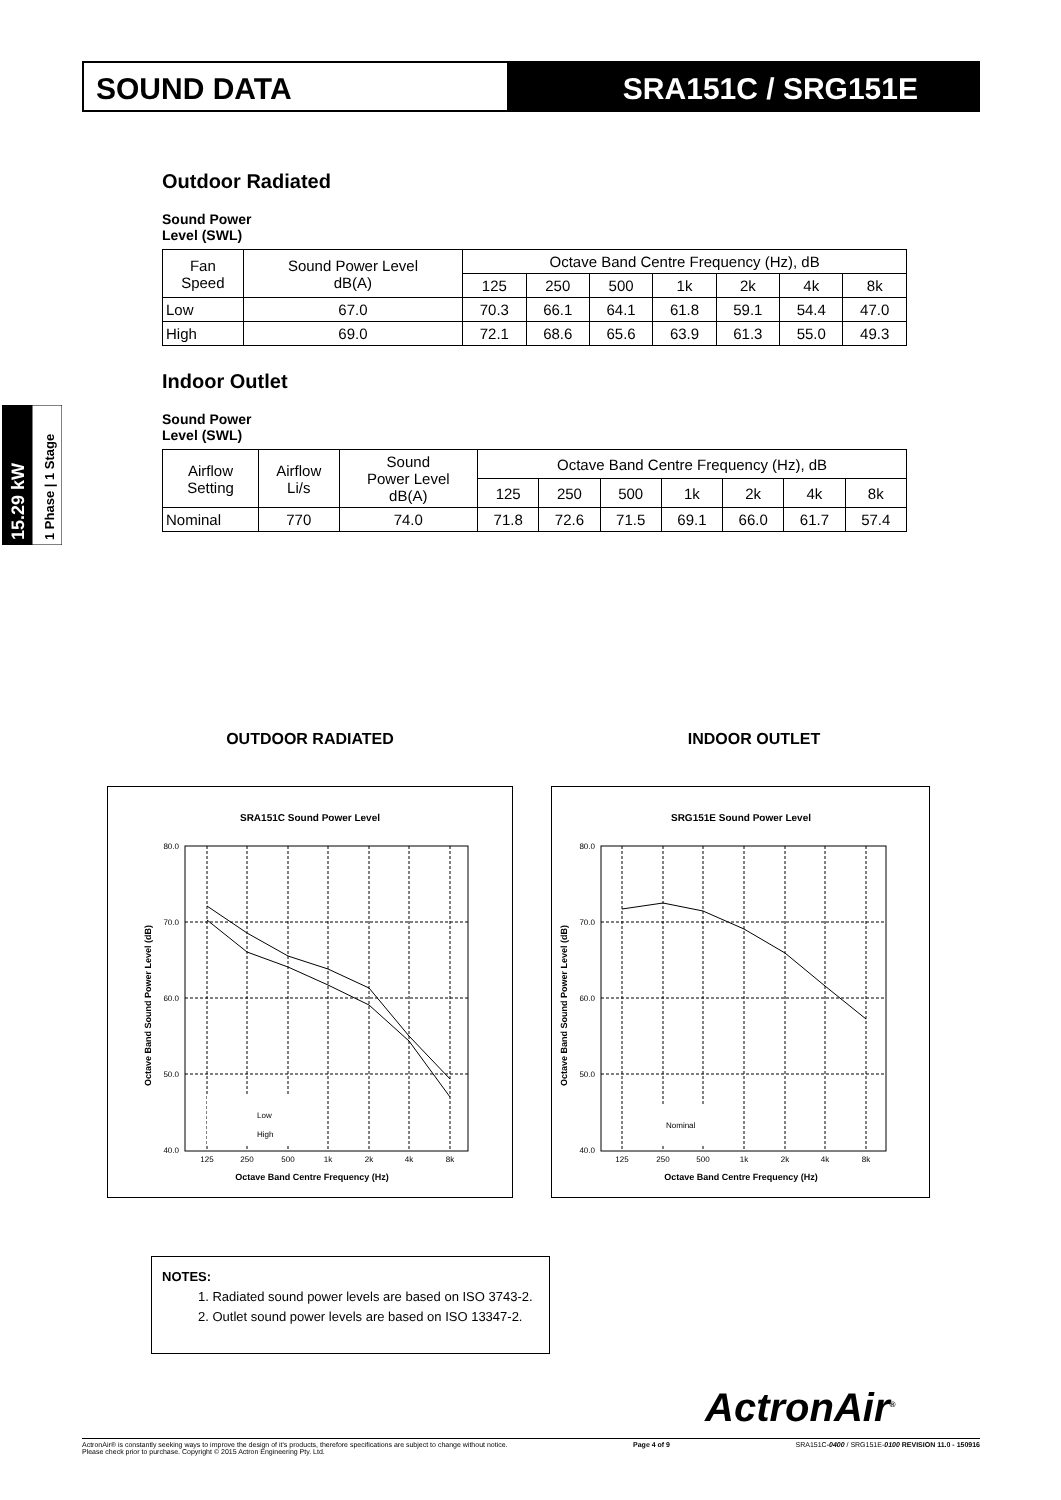SOUND DATA SRA151C / SRG151E
15.29 kW
1 Phase | 1 Stage
Outdoor Radiated
Sound Power
Level (SWL)
| Fan Speed | Sound Power Level dB(A) | Octave Band Centre Frequency (Hz), dB | | | | | | |
| --- | --- | --- | --- | --- | --- | --- | --- | --- |
| | | 125 | 250 | 500 | 1k | 2k | 4k | 8k |
| Low | 67.0 | 70.3 | 66.1 | 64.1 | 61.8 | 59.1 | 54.4 | 47.0 |
| High | 69.0 | 72.1 | 68.6 | 65.6 | 63.9 | 61.3 | 55.0 | 49.3 |
Indoor Outlet
Sound Power
Level (SWL)
| Airflow Setting | Airflow Li/s | Sound Power Level dB(A) | Octave Band Centre Frequency (Hz), dB | | | | | | |
| --- | --- | --- | --- | --- | --- | --- | --- | --- | --- |
| | | | 125 | 250 | 500 | 1k | 2k | 4k | 8k |
| Nominal | 770 | 74.0 | 71.8 | 72.6 | 71.5 | 69.1 | 66.0 | 61.7 | 57.4 |
OUTDOOR RADIATED
SRA151C Sound Power Level
80.0
70.0
60.0
50.0
40.0
125
250
500
1k
2k
4k
8k
Octave Band Centre Frequency (Hz)
Octave Band Sound Power Level (dB)
Low
High
INDOOR OUTLET
SRG151E Sound Power Level
80.0
70.0
60.0
50.0
40.0
125
250
500
1k
2k
4k
8k
Octave Band Centre Frequency (Hz)
Octave Band Sound Power Level (dB)
Nominal
NOTES:
1. Radiated sound power levels are based on ISO 3743-2.
2. Outlet sound power levels are based on ISO 13347-2.
ActronAir<sup>®</sup>
ActronAir® is constantly seeking ways to improve the design of it's products, therefore specifications are subject to change without notice.
Please check prior to purchase. Copyright © 2015 Actron Engineering Pty. Ltd. Page 4 of 9 SRA151C-0400 / SRG151E-0100 REVISION 11.0 - 150916